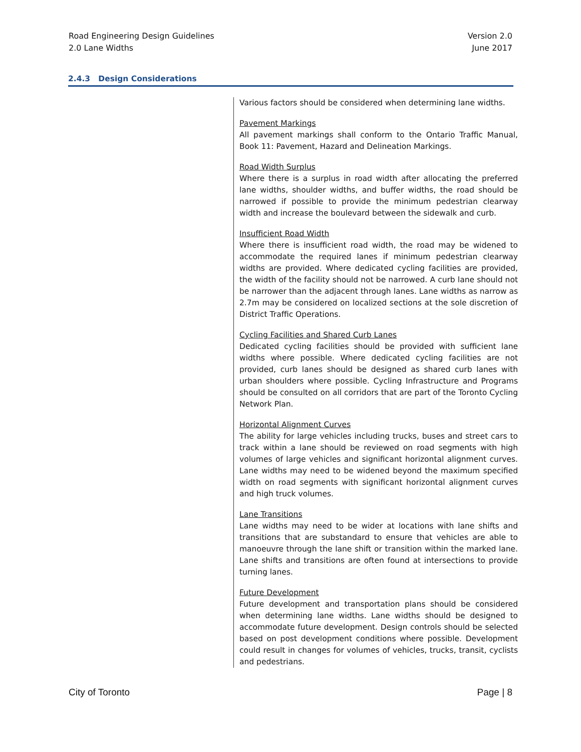Road Engineering Design Guidelines
2.0 Lane Widths
Version 2.0
June 2017
2.4.3 Design Considerations
Various factors should be considered when determining lane widths.
Pavement Markings
All pavement markings shall conform to the Ontario Traffic Manual, Book 11: Pavement, Hazard and Delineation Markings.
Road Width Surplus
Where there is a surplus in road width after allocating the preferred lane widths, shoulder widths, and buffer widths, the road should be narrowed if possible to provide the minimum pedestrian clearway width and increase the boulevard between the sidewalk and curb.
Insufficient Road Width
Where there is insufficient road width, the road may be widened to accommodate the required lanes if minimum pedestrian clearway widths are provided. Where dedicated cycling facilities are provided, the width of the facility should not be narrowed. A curb lane should not be narrower than the adjacent through lanes. Lane widths as narrow as 2.7m may be considered on localized sections at the sole discretion of District Traffic Operations.
Cycling Facilities and Shared Curb Lanes
Dedicated cycling facilities should be provided with sufficient lane widths where possible. Where dedicated cycling facilities are not provided, curb lanes should be designed as shared curb lanes with urban shoulders where possible. Cycling Infrastructure and Programs should be consulted on all corridors that are part of the Toronto Cycling Network Plan.
Horizontal Alignment Curves
The ability for large vehicles including trucks, buses and street cars to track within a lane should be reviewed on road segments with high volumes of large vehicles and significant horizontal alignment curves. Lane widths may need to be widened beyond the maximum specified width on road segments with significant horizontal alignment curves and high truck volumes.
Lane Transitions
Lane widths may need to be wider at locations with lane shifts and transitions that are substandard to ensure that vehicles are able to manoeuvre through the lane shift or transition within the marked lane. Lane shifts and transitions are often found at intersections to provide turning lanes.
Future Development
Future development and transportation plans should be considered when determining lane widths. Lane widths should be designed to accommodate future development. Design controls should be selected based on post development conditions where possible. Development could result in changes for volumes of vehicles, trucks, transit, cyclists and pedestrians.
City of Toronto Page | 8